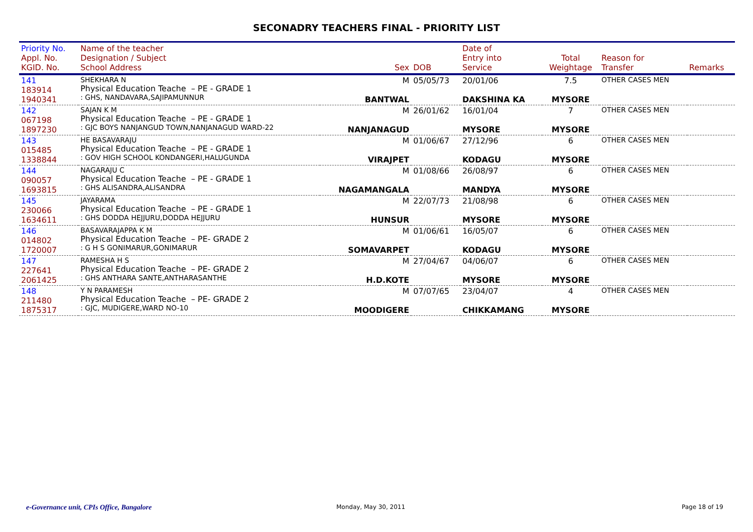SECONADRY TEACHERS FINAL - PRIORITY LIST
| Priority No. Appl. No. KGID. No. | Name of the teacher Designation / Subject School Address | Sex | DOB | Date of Entry into Service | Total Weightage | Reason for Transfer | Remarks |
| --- | --- | --- | --- | --- | --- | --- | --- |
| 141 183914 1940341 | SHEKHARA N Physical Education Teache – PE - GRADE 1 : GHS, NANDAVARA,SAJIPAMUNNUR | M BANTWAL | 05/05/73 | 20/01/06 DAKSHINA KA | 7.5 MYSORE | OTHER CASES MEN | |
| 142 067198 1897230 | SAJAN K M Physical Education Teache – PE - GRADE 1 : GJC BOYS NANJANGUD TOWN,NANJANAGUD WARD-22 | M NANJANAGUD | 26/01/62 | 16/01/04 MYSORE | 7 MYSORE | OTHER CASES MEN | |
| 143 015485 1338844 | HE BASAVARAJU Physical Education Teache – PE - GRADE 1 : GOV HIGH SCHOOL KONDANGERI,HALUGUNDA | M VIRAJPET | 01/06/67 | 27/12/96 KODAGU | 6 MYSORE | OTHER CASES MEN | |
| 144 090057 1693815 | NAGARAJU C Physical Education Teache – PE - GRADE 1 : GHS ALISANDRA,ALISANDRA | M NAGAMANGALA | 01/08/66 | 26/08/97 MANDYA | 6 MYSORE | OTHER CASES MEN | |
| 145 230066 1634611 | JAYARAMA Physical Education Teache – PE - GRADE 1 : GHS DODDA HEJJURU,DODDA HEJJURU | M HUNSUR | 22/07/73 | 21/08/98 MYSORE | 6 MYSORE | OTHER CASES MEN | |
| 146 014802 1720007 | BASAVARAJAPPA K M Physical Education Teache – PE- GRADE 2 : G H S GONIMARUR,GONIMARUR | M SOMAVARPET | 01/06/61 | 16/05/07 KODAGU | 6 MYSORE | OTHER CASES MEN | |
| 147 227641 2061425 | RAMESHA H S Physical Education Teache – PE- GRADE 2 : GHS ANTHARA SANTE,ANTHARASANTHE | M H.D.KOTE | 27/04/67 | 04/06/07 MYSORE | 6 MYSORE | OTHER CASES MEN | |
| 148 211480 1875317 | Y N PARAMESH Physical Education Teache – PE- GRADE 2 : GJC, MUDIGERE,WARD NO-10 | M MOODIGERE | 07/07/65 | 23/04/07 CHIKKAMANG | 4 MYSORE | OTHER CASES MEN | |
e-Governance unit, CPIs Office, Bangalore
Monday, May 30, 2011 Page 18 of 19